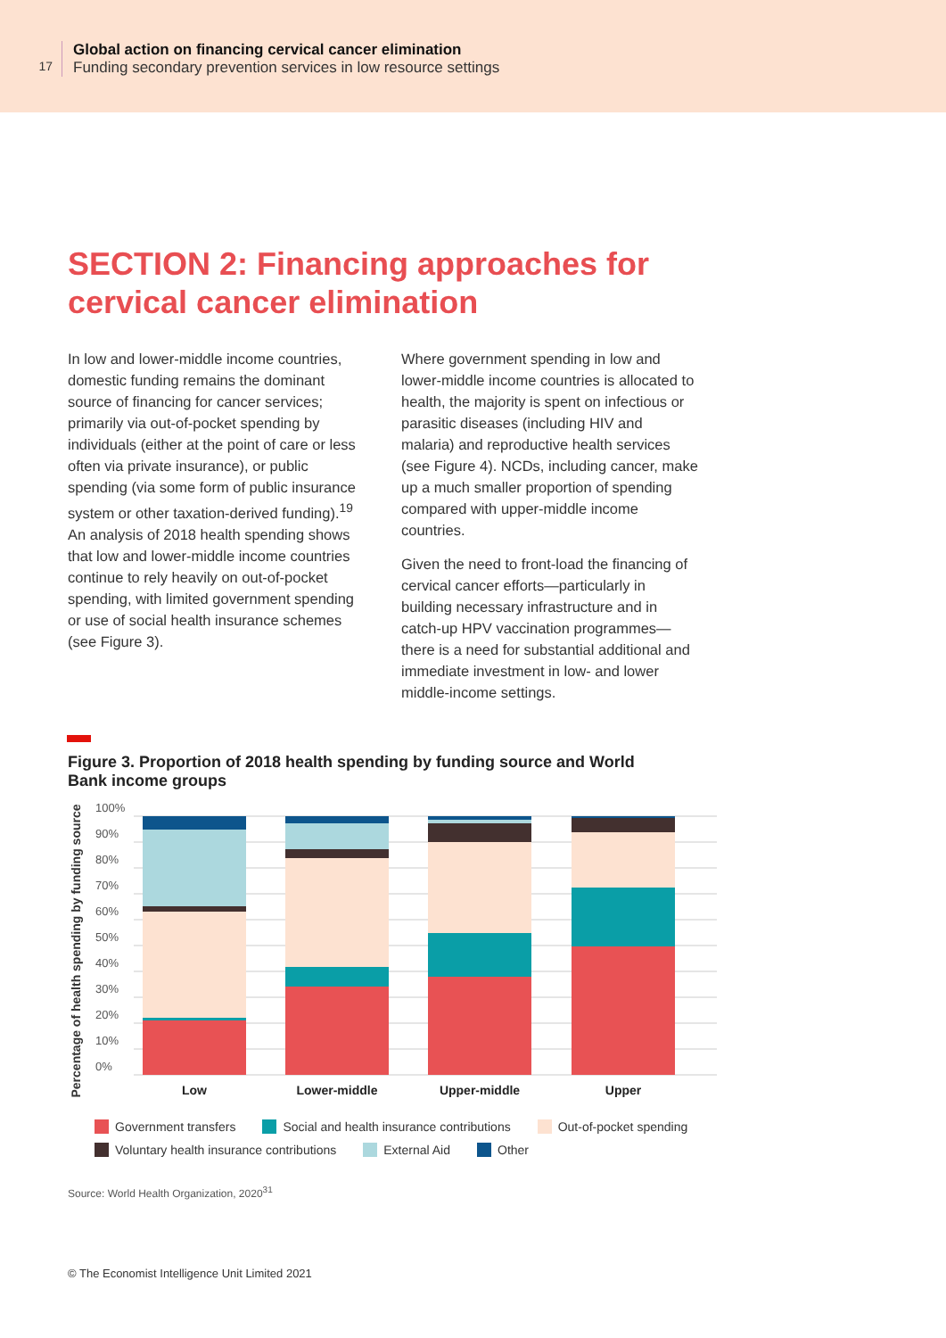17
Global action on financing cervical cancer elimination
Funding secondary prevention services in low resource settings
SECTION 2: Financing approaches for cervical cancer elimination
In low and lower-middle income countries, domestic funding remains the dominant source of financing for cancer services; primarily via out-of-pocket spending by individuals (either at the point of care or less often via private insurance), or public spending (via some form of public insurance system or other taxation-derived funding).<sup>19</sup> An analysis of 2018 health spending shows that low and lower-middle income countries continue to rely heavily on out-of-pocket spending, with limited government spending or use of social health insurance schemes (see Figure 3).
Where government spending in low and lower-middle income countries is allocated to health, the majority is spent on infectious or parasitic diseases (including HIV and malaria) and reproductive health services (see Figure 4). NCDs, including cancer, make up a much smaller proportion of spending compared with upper-middle income countries.
Given the need to front-load the financing of cervical cancer efforts—particularly in building necessary infrastructure and in catch-up HPV vaccination programmes—there is a need for substantial additional and immediate investment in low- and lower middle-income settings.
Figure 3. Proportion of 2018 health spending by funding source and World Bank income groups
Percentage of health spending by funding source
100%
90%
80%
70%
60%
50%
40%
30%
20%
10%
0%
Low
Lower-middle
Upper-middle
Upper
Government transfers Social and health insurance contributions Out-of-pocket spending
Voluntary health insurance contributions External Aid Other
Source: World Health Organization, 2020<sup>31</sup>
© The Economist Intelligence Unit Limited 2021